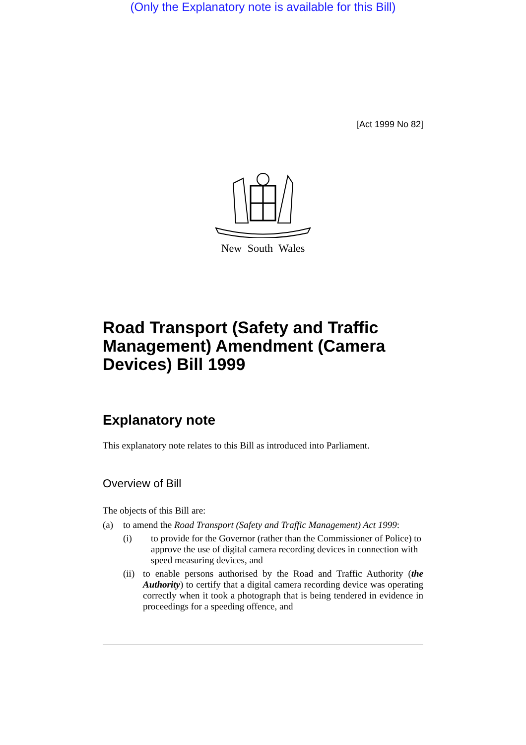(Only the Explanatory note is available for this Bill)
[Act 1999 No 82]
New South Wales
Road Transport (Safety and Traffic Management) Amendment (Camera Devices) Bill 1999
Explanatory note
This explanatory note relates to this Bill as introduced into Parliament.
Overview of Bill
The objects of this Bill are:
(a) to amend the Road Transport (Safety and Traffic Management) Act 1999:
(i) to provide for the Governor (rather than the Commissioner of Police) to approve the use of digital camera recording devices in connection with speed measuring devices, and
(ii) to enable persons authorised by the Road and Traffic Authority (the Authority) to certify that a digital camera recording device was operating correctly when it took a photograph that is being tendered in evidence in proceedings for a speeding offence, and